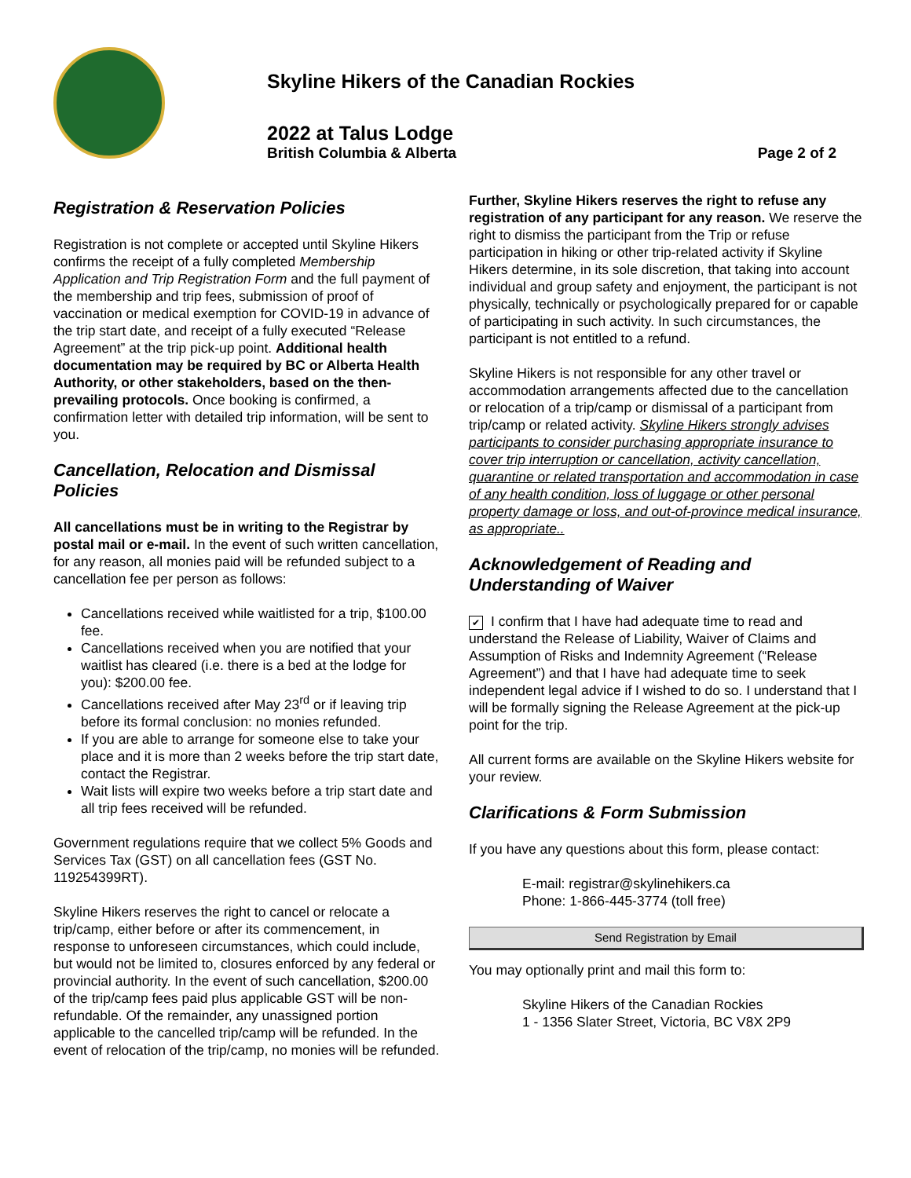Skyline Hikers of the Canadian Rockies
2022 at Talus Lodge
British Columbia & Alberta Page 2 of 2
Registration & Reservation Policies
Registration is not complete or accepted until Skyline Hikers confirms the receipt of a fully completed Membership Application and Trip Registration Form and the full payment of the membership and trip fees, submission of proof of vaccination or medical exemption for COVID-19 in advance of the trip start date, and receipt of a fully executed “Release Agreement” at the trip pick-up point. Additional health documentation may be required by BC or Alberta Health Authority, or other stakeholders, based on the then-prevailing protocols. Once booking is confirmed, a confirmation letter with detailed trip information, will be sent to you.
Cancellation, Relocation and Dismissal Policies
All cancellations must be in writing to the Registrar by postal mail or e-mail. In the event of such written cancellation, for any reason, all monies paid will be refunded subject to a cancellation fee per person as follows:
Cancellations received while waitlisted for a trip, $100.00 fee.
Cancellations received when you are notified that your waitlist has cleared (i.e. there is a bed at the lodge for you): $200.00 fee.
Cancellations received after May 23<sup>rd</sup> or if leaving trip before its formal conclusion: no monies refunded.
If you are able to arrange for someone else to take your place and it is more than 2 weeks before the trip start date, contact the Registrar.
Wait lists will expire two weeks before a trip start date and all trip fees received will be refunded.
Government regulations require that we collect 5% Goods and Services Tax (GST) on all cancellation fees (GST No. 119254399RT).
Skyline Hikers reserves the right to cancel or relocate a trip/camp, either before or after its commencement, in response to unforeseen circumstances, which could include, but would not be limited to, closures enforced by any federal or provincial authority. In the event of such cancellation, $200.00 of the trip/camp fees paid plus applicable GST will be non-refundable. Of the remainder, any unassigned portion applicable to the cancelled trip/camp will be refunded. In the event of relocation of the trip/camp, no monies will be refunded.
Further, Skyline Hikers reserves the right to refuse any registration of any participant for any reason. We reserve the right to dismiss the participant from the Trip or refuse participation in hiking or other trip-related activity if Skyline Hikers determine, in its sole discretion, that taking into account individual and group safety and enjoyment, the participant is not physically, technically or psychologically prepared for or capable of participating in such activity. In such circumstances, the participant is not entitled to a refund.
Skyline Hikers is not responsible for any other travel or accommodation arrangements affected due to the cancellation or relocation of a trip/camp or dismissal of a participant from trip/camp or related activity. Skyline Hikers strongly advises participants to consider purchasing appropriate insurance to cover trip interruption or cancellation, activity cancellation, quarantine or related transportation and accommodation in case of any health condition, loss of luggage or other personal property damage or loss, and out-of-province medical insurance, as appropriate..
Acknowledgement of Reading and Understanding of Waiver
✔ I confirm that I have had adequate time to read and understand the Release of Liability, Waiver of Claims and Assumption of Risks and Indemnity Agreement (“Release Agreement”) and that I have had adequate time to seek independent legal advice if I wished to do so. I understand that I will be formally signing the Release Agreement at the pick-up point for the trip.
All current forms are available on the Skyline Hikers website for your review.
Clarifications & Form Submission
If you have any questions about this form, please contact:
E-mail: registrar@skylinehikers.ca
Phone: 1-866-445-3774 (toll free)
Send Registration by Email
You may optionally print and mail this form to:
Skyline Hikers of the Canadian Rockies
1 - 1356 Slater Street, Victoria, BC V8X 2P9